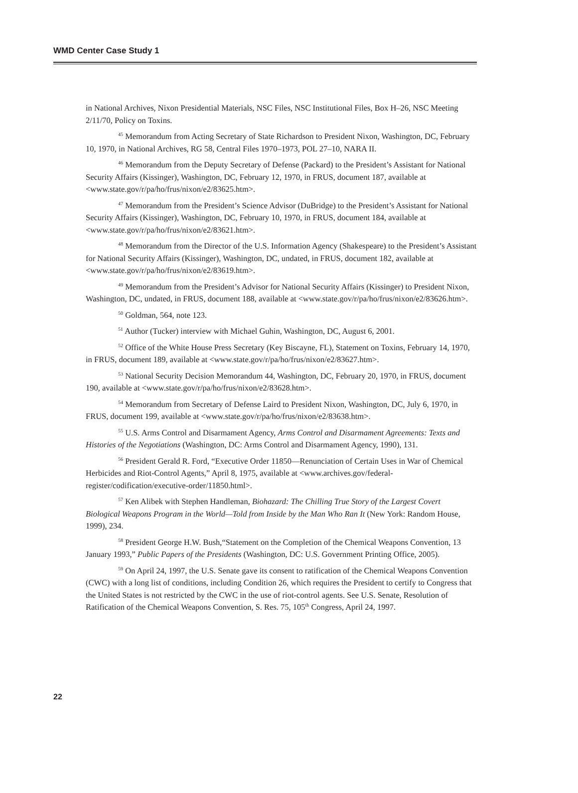WMD Center Case Study 1
in National Archives, Nixon Presidential Materials, NSC Files, NSC Institutional Files, Box H–26, NSC Meeting 2/11/70, Policy on Toxins.
<sup>45</sup> Memorandum from Acting Secretary of State Richardson to President Nixon, Washington, DC, February 10, 1970, in National Archives, RG 58, Central Files 1970–1973, POL 27–10, NARA II.
<sup>46</sup> Memorandum from the Deputy Secretary of Defense (Packard) to the President’s Assistant for National Security Affairs (Kissinger), Washington, DC, February 12, 1970, in FRUS, document 187, available at <www.state.gov/r/pa/ho/frus/nixon/e2/83625.htm>.
<sup>47</sup> Memorandum from the President’s Science Advisor (DuBridge) to the President’s Assistant for National Security Affairs (Kissinger), Washington, DC, February 10, 1970, in FRUS, document 184, available at <www.state.gov/r/pa/ho/frus/nixon/e2/83621.htm>.
<sup>48</sup> Memorandum from the Director of the U.S. Information Agency (Shakespeare) to the President’s Assistant for National Security Affairs (Kissinger), Washington, DC, undated, in FRUS, document 182, available at <www.state.gov/r/pa/ho/frus/nixon/e2/83619.htm>.
<sup>49</sup> Memorandum from the President’s Advisor for National Security Affairs (Kissinger) to President Nixon, Washington, DC, undated, in FRUS, document 188, available at <www.state.gov/r/pa/ho/frus/nixon/e2/83626.htm>.
<sup>50</sup> Goldman, 564, note 123.
<sup>51</sup> Author (Tucker) interview with Michael Guhin, Washington, DC, August 6, 2001.
<sup>52</sup> Office of the White House Press Secretary (Key Biscayne, FL), Statement on Toxins, February 14, 1970, in FRUS, document 189, available at <www.state.gov/r/pa/ho/frus/nixon/e2/83627.htm>.
<sup>53</sup> National Security Decision Memorandum 44, Washington, DC, February 20, 1970, in FRUS, document 190, available at <www.state.gov/r/pa/ho/frus/nixon/e2/83628.htm>.
<sup>54</sup> Memorandum from Secretary of Defense Laird to President Nixon, Washington, DC, July 6, 1970, in FRUS, document 199, available at <www.state.gov/r/pa/ho/frus/nixon/e2/83638.htm>.
<sup>55</sup> U.S. Arms Control and Disarmament Agency, Arms Control and Disarmament Agreements: Texts and Histories of the Negotiations (Washington, DC: Arms Control and Disarmament Agency, 1990), 131.
<sup>56</sup> President Gerald R. Ford, “Executive Order 11850—Renunciation of Certain Uses in War of Chemical Herbicides and Riot-Control Agents,” April 8, 1975, available at <www.archives.gov/federal-register/codification/executive-order/11850.html>.
<sup>57</sup> Ken Alibek with Stephen Handleman, Biohazard: The Chilling True Story of the Largest Covert Biological Weapons Program in the World—Told from Inside by the Man Who Ran It (New York: Random House, 1999), 234.
<sup>58</sup> President George H.W. Bush,“Statement on the Completion of the Chemical Weapons Convention, 13 January 1993,” Public Papers of the Presidents (Washington, DC: U.S. Government Printing Office, 2005).
<sup>59</sup> On April 24, 1997, the U.S. Senate gave its consent to ratification of the Chemical Weapons Convention (CWC) with a long list of conditions, including Condition 26, which requires the President to certify to Congress that the United States is not restricted by the CWC in the use of riot-control agents. See U.S. Senate, Resolution of Ratification of the Chemical Weapons Convention, S. Res. 75, 105<sup>th</sup> Congress, April 24, 1997.
22